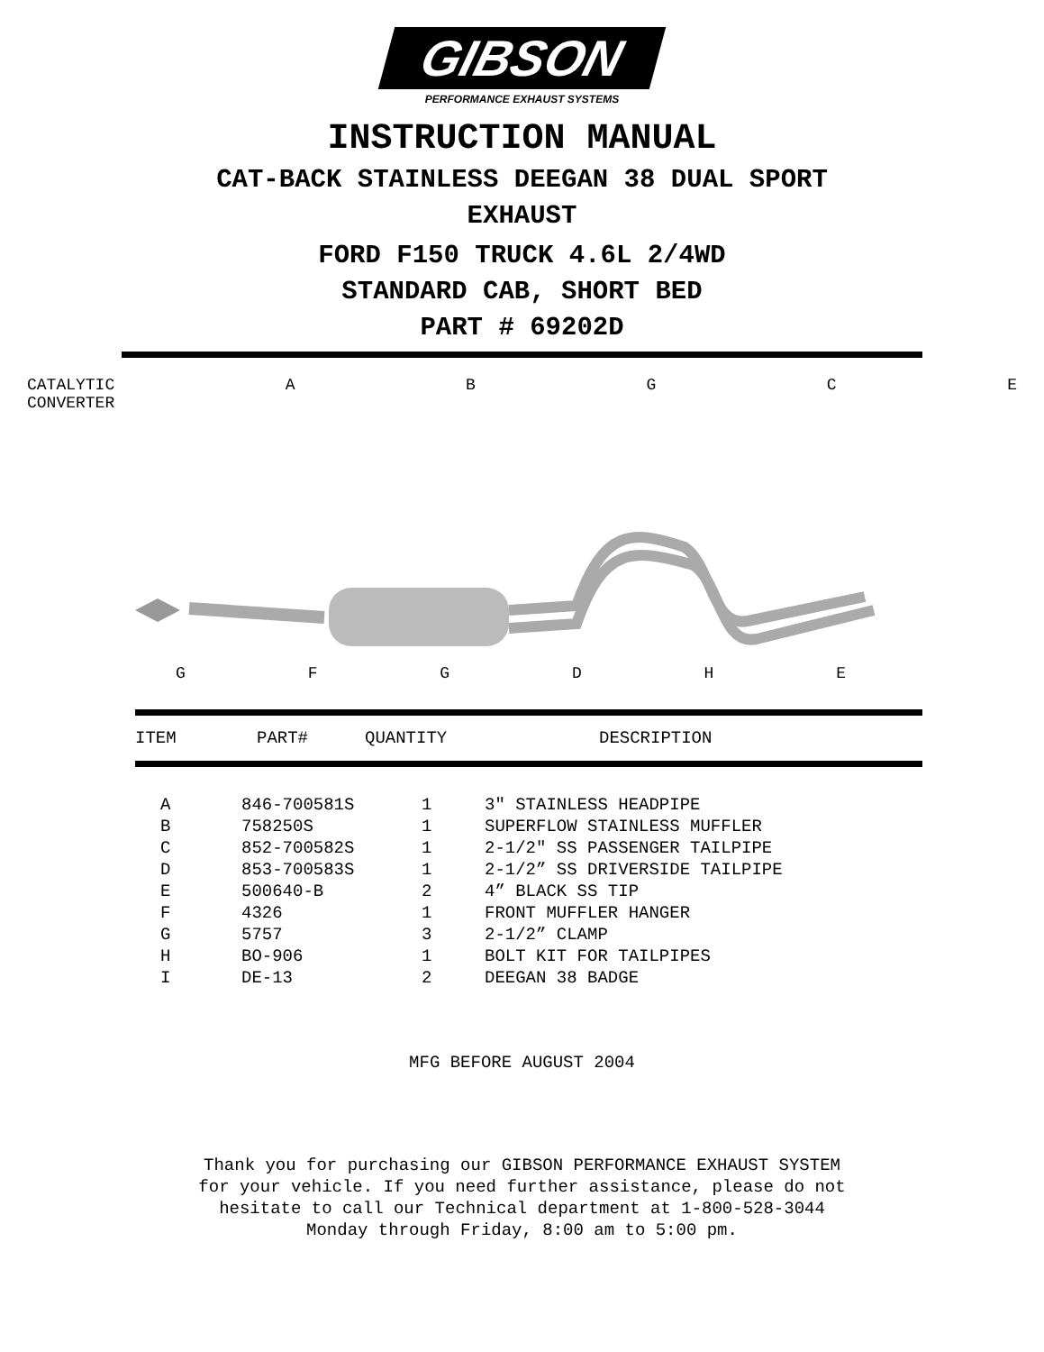GIBSON
PERFORMANCE EXHAUST SYSTEMS
INSTRUCTION MANUAL
CAT-BACK STAINLESS DEEGAN 38 DUAL SPORT
EXHAUST
FORD F150 TRUCK 4.6L 2/4WD
STANDARD CAB, SHORT BED
PART # 69202D
CATALYTIC
CONVERTER ABGCE
GFGDHE
ITEM PART# QUANTITY DESCRIPTION
| A | 846-700581S | 1 | 3" STAINLESS HEADPIPE |
| B | 758250S | 1 | SUPERFLOW STAINLESS MUFFLER |
| C | 852-700582S | 1 | 2-1/2" SS PASSENGER TAILPIPE |
| D | 853-700583S | 1 | 2-1/2” SS DRIVERSIDE TAILPIPE |
| E | 500640-B | 2 | 4” BLACK SS TIP |
| F | 4326 | 1 | FRONT MUFFLER HANGER |
| G | 5757 | 3 | 2-1/2” CLAMP |
| H | BO-906 | 1 | BOLT KIT FOR TAILPIPES |
| I | DE-13 | 2 | DEEGAN 38 BADGE |
MFG BEFORE AUGUST 2004
Thank you for purchasing our GIBSON PERFORMANCE EXHAUST SYSTEM
for your vehicle. If you need further assistance, please do not
hesitate to call our Technical department at 1-800-528-3044
Monday through Friday, 8:00 am to 5:00 pm.